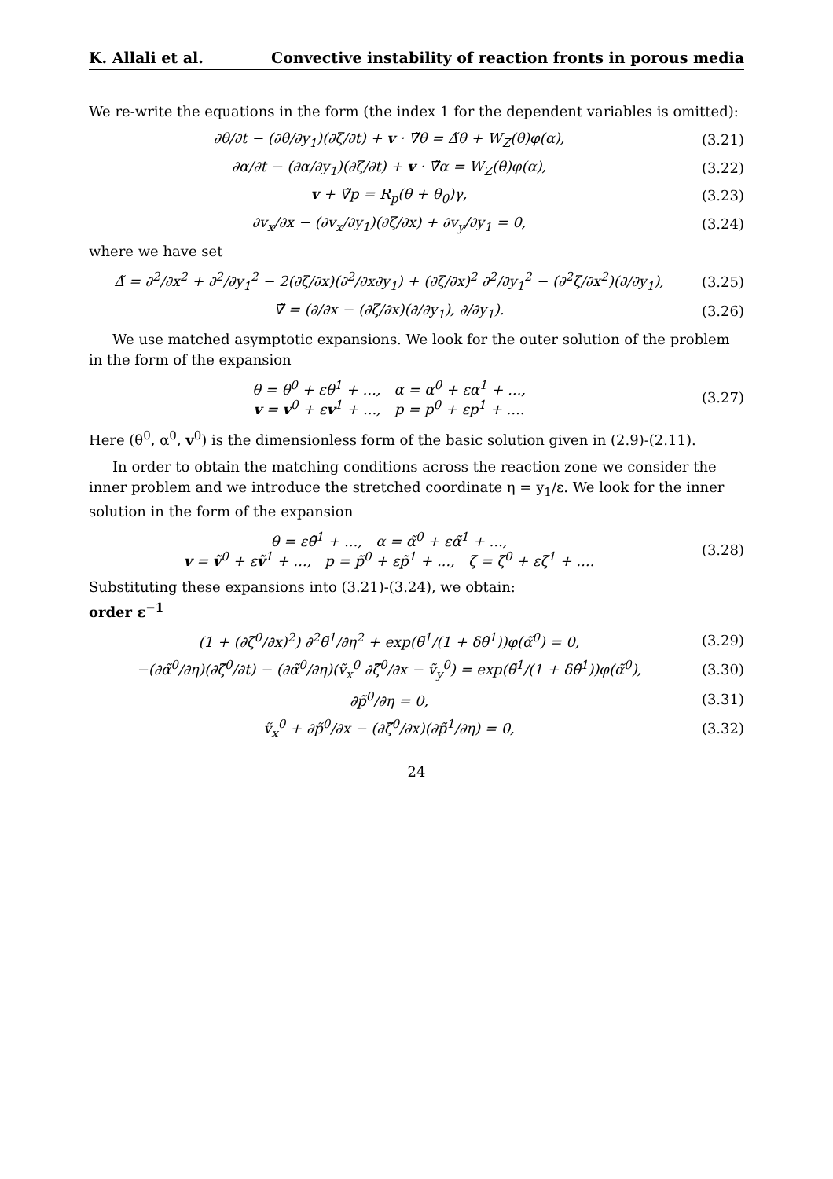K. Allali et al. Convective instability of reaction fronts in porous media
We re-write the equations in the form (the index 1 for the dependent variables is omitted):
∂θ/∂t − (∂θ/∂y<sub>1</sub>)(∂ζ/∂t) + v · ∇̃θ = Δ̃θ + W<sub>Z</sub>(θ)φ(α),
(3.21)
∂α/∂t − (∂α/∂y<sub>1</sub>)(∂ζ/∂t) + v · ∇̃α = W<sub>Z</sub>(θ)φ(α),
(3.22)
v + ∇̃p = R<sub>p</sub>(θ + θ<sub>0</sub>)γ, (3.23)
∂v<sub>x</sub>/∂x − (∂v<sub>x</sub>/∂y<sub>1</sub>)(∂ζ/∂x) + ∂v<sub>y</sub>/∂y<sub>1</sub> = 0,
(3.24)
where we have set
Δ̃ = ∂<sup>2</sup>/∂x<sup>2</sup> + ∂<sup>2</sup>/∂y<sub>1</sub><sup>2</sup> − 2(∂ζ/∂x)(∂<sup>2</sup>/∂x∂y<sub>1</sub>) + (∂ζ/∂x)<sup>2</sup> ∂<sup>2</sup>/∂y<sub>1</sub><sup>2</sup> − (∂<sup>2</sup>ζ/∂x<sup>2</sup>)(∂/∂y<sub>1</sub>),
(3.25)
∇̃ = (∂/∂x − (∂ζ/∂x)(∂/∂y<sub>1</sub>), ∂/∂y<sub>1</sub>).
(3.26)
We use matched asymptotic expansions. We look for the outer solution of the problem in the form of the expansion
θ = θ<sup>0</sup> + εθ<sup>1</sup> + ..., α = α<sup>0</sup> + εα<sup>1</sup> + ...,
v = v<sup>0</sup> + εv<sup>1</sup> + ..., p = p<sup>0</sup> + εp<sup>1</sup> + ....
(3.27)
Here (θ<sup>0</sup>, α<sup>0</sup>, v<sup>0</sup>) is the dimensionless form of the basic solution given in (2.9)-(2.11).
In order to obtain the matching conditions across the reaction zone we consider the inner problem and we introduce the stretched coordinate η = y<sub>1</sub>/ε. We look for the inner solution in the form of the expansion
θ = εθ̃<sup>1</sup> + ..., α = α̃<sup>0</sup> + εα̃<sup>1</sup> + ...,
v = ṽ<sup>0</sup> + εṽ<sup>1</sup> + ..., p = p̃<sup>0</sup> + εp̃<sup>1</sup> + ..., ζ = ζ̃<sup>0</sup> + εζ̃<sup>1</sup> + ....
(3.28)
Substituting these expansions into (3.21)-(3.24), we obtain:
order ε<sup>−1</sup>
(1 + (∂ζ̃<sup>0</sup>/∂x)<sup>2</sup>) ∂<sup>2</sup>θ̃<sup>1</sup>/∂η<sup>2</sup> + exp(θ̃<sup>1</sup>/(1 + δθ̃<sup>1</sup>))φ(α̃<sup>0</sup>) = 0,
(3.29)
−(∂α̃<sup>0</sup>/∂η)(∂ζ̃<sup>0</sup>/∂t) − (∂α̃<sup>0</sup>/∂η)(ṽ<sub>x</sub><sup>0</sup> ∂ζ̃<sup>0</sup>/∂x − ṽ<sub>y</sub><sup>0</sup>) = exp(θ̃<sup>1</sup>/(1 + δθ̃<sup>1</sup>))φ(α̃<sup>0</sup>),
(3.30)
∂p̃<sup>0</sup>/∂η = 0, (3.31)
ṽ<sub>x</sub><sup>0</sup> + ∂p̃<sup>0</sup>/∂x − (∂ζ̃<sup>0</sup>/∂x)(∂p̃<sup>1</sup>/∂η) = 0,
(3.32)
24